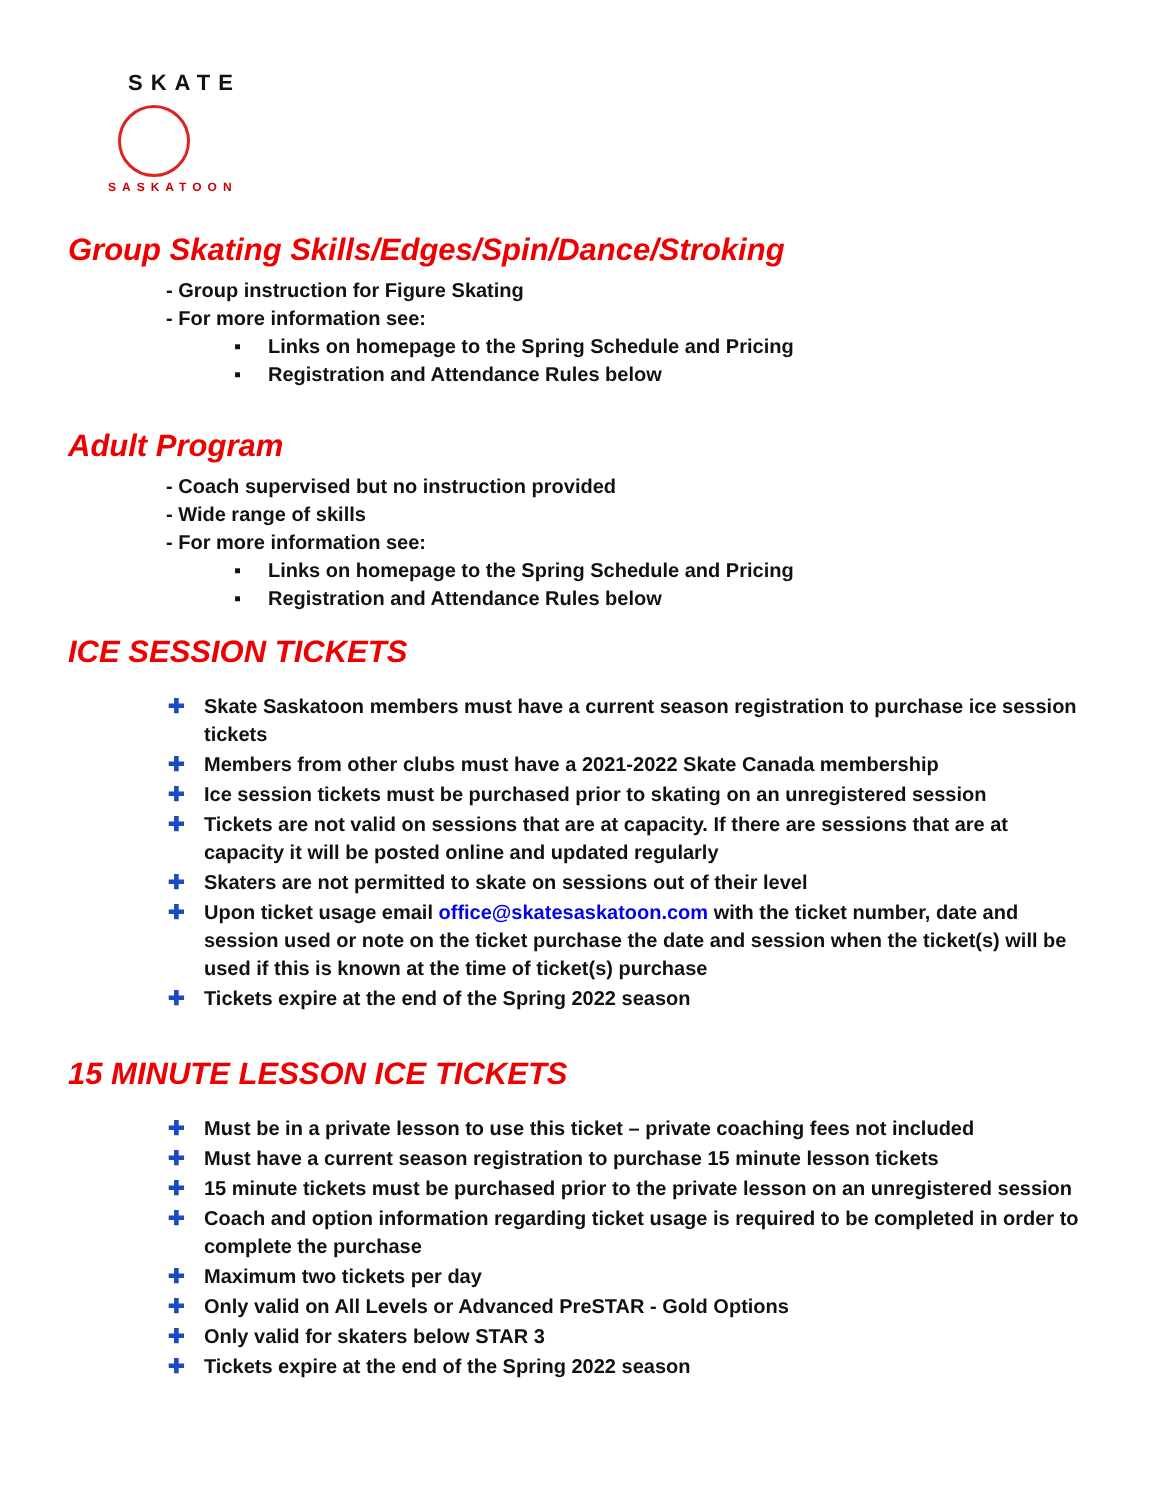SKATE
SASKATOON
Group Skating Skills/Edges/Spin/Dance/Stroking
- Group instruction for Figure Skating
- For more information see:
▪ Links on homepage to the Spring Schedule and Pricing
▪ Registration and Attendance Rules below
Adult Program
- Coach supervised but no instruction provided
- Wide range of skills
- For more information see:
▪ Links on homepage to the Spring Schedule and Pricing
▪ Registration and Attendance Rules below
ICE SESSION TICKETS
✚ Skate Saskatoon members must have a current season registration to purchase ice session tickets
✚ Members from other clubs must have a 2021-2022 Skate Canada membership
✚ Ice session tickets must be purchased prior to skating on an unregistered session
✚ Tickets are not valid on sessions that are at capacity. If there are sessions that are at capacity it will be posted online and updated regularly
✚ Skaters are not permitted to skate on sessions out of their level
✚ Upon ticket usage email office@skatesaskatoon.com with the ticket number, date and session used or note on the ticket purchase the date and session when the ticket(s) will be used if this is known at the time of ticket(s) purchase
✚ Tickets expire at the end of the Spring 2022 season
15 MINUTE LESSON ICE TICKETS
✚ Must be in a private lesson to use this ticket – private coaching fees not included
✚ Must have a current season registration to purchase 15 minute lesson tickets
✚ 15 minute tickets must be purchased prior to the private lesson on an unregistered session
✚ Coach and option information regarding ticket usage is required to be completed in order to complete the purchase
✚ Maximum two tickets per day
✚ Only valid on All Levels or Advanced PreSTAR - Gold Options
✚ Only valid for skaters below STAR 3
✚ Tickets expire at the end of the Spring 2022 season